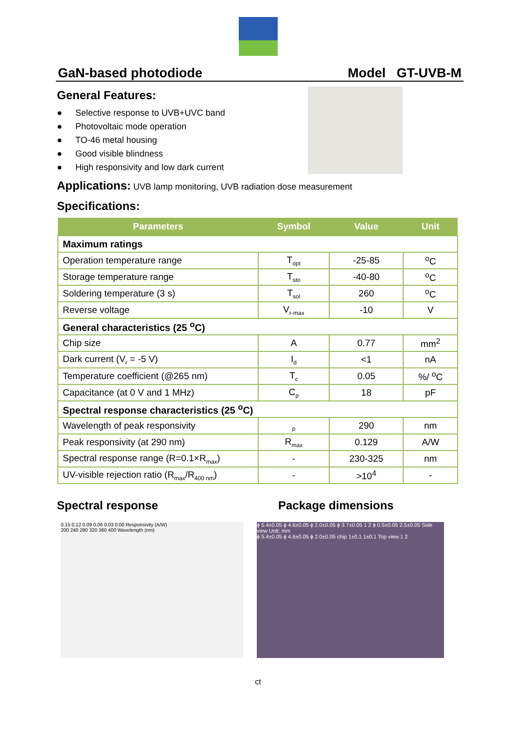GaN-based photodiode Model GT-UVB-M
General Features:
● Selective response to UVB+UVC band
● Photovoltaic mode operation
● TO-46 metal housing
● Good visible blindness
● High responsivity and low dark current
Applications: UVB lamp monitoring, UVB radiation dose measurement
Specifications:
| Parameters | Symbol | Value | Unit |
| --- | --- | --- | --- |
| Maximum ratings | | | |
| Operation temperature range | T<sub>opt</sub> | -25-85 | <sup>o</sup> C |
| Storage temperature range | T<sub>sto</sub> | -40-80 | <sup>o</sup> C |
| Soldering temperature (3 s) | T<sub>sol</sub> | 260 | <sup>o</sup> C |
| Reverse voltage | V<sub>r-max</sub> | -10 | V |
| General characteristics (25 <sup>o</sup>C) | | | |
| Chip size | A | 0.77 | mm<sup>2</sup> |
| Dark current (V<sub>r</sub> = -5 V) | I<sub>d</sub> | <1 | nA |
| Temperature coefficient (@265 nm) | T<sub>c</sub> | 0.05 | %/ <sup>o</sup>C |
| Capacitance (at 0 V and 1 MHz) | C<sub>p</sub> | 18 | pF |
| Spectral response characteristics (25 <sup>o</sup>C) | | | |
| Wavelength of peak responsivity | <sub>p</sub> | 290 | nm |
| Peak responsivity (at 290 nm) | R<sub>max</sub> | 0.129 | A/W |
| Spectral response range (R=0.1×R<sub>max</sub>) | - | 230-325 | nm |
| UV-visible rejection ratio (R<sub>max</sub>/R<sub>400 nm</sub>) | - | >10<sup>4</sup> | - |
Spectral response Package dimensions
0.15 0.12 0.09 0.06 0.03 0.00 Responsivity (A/W)
200 240 280 320 360 400 Wavelength (nm)
ϕ 5.4±0.05 ϕ 4.6±0.05 ϕ 2.0±0.05 ϕ 3.7±0.05 1 2 ϕ 0.5±0.05 2.5±0.05 Side view Unit: mm
ϕ 5.4±0.05 ϕ 4.6±0.05 ϕ 2.0±0.05 chip 1±0.1 1±0.1 Top view 1 2
ct